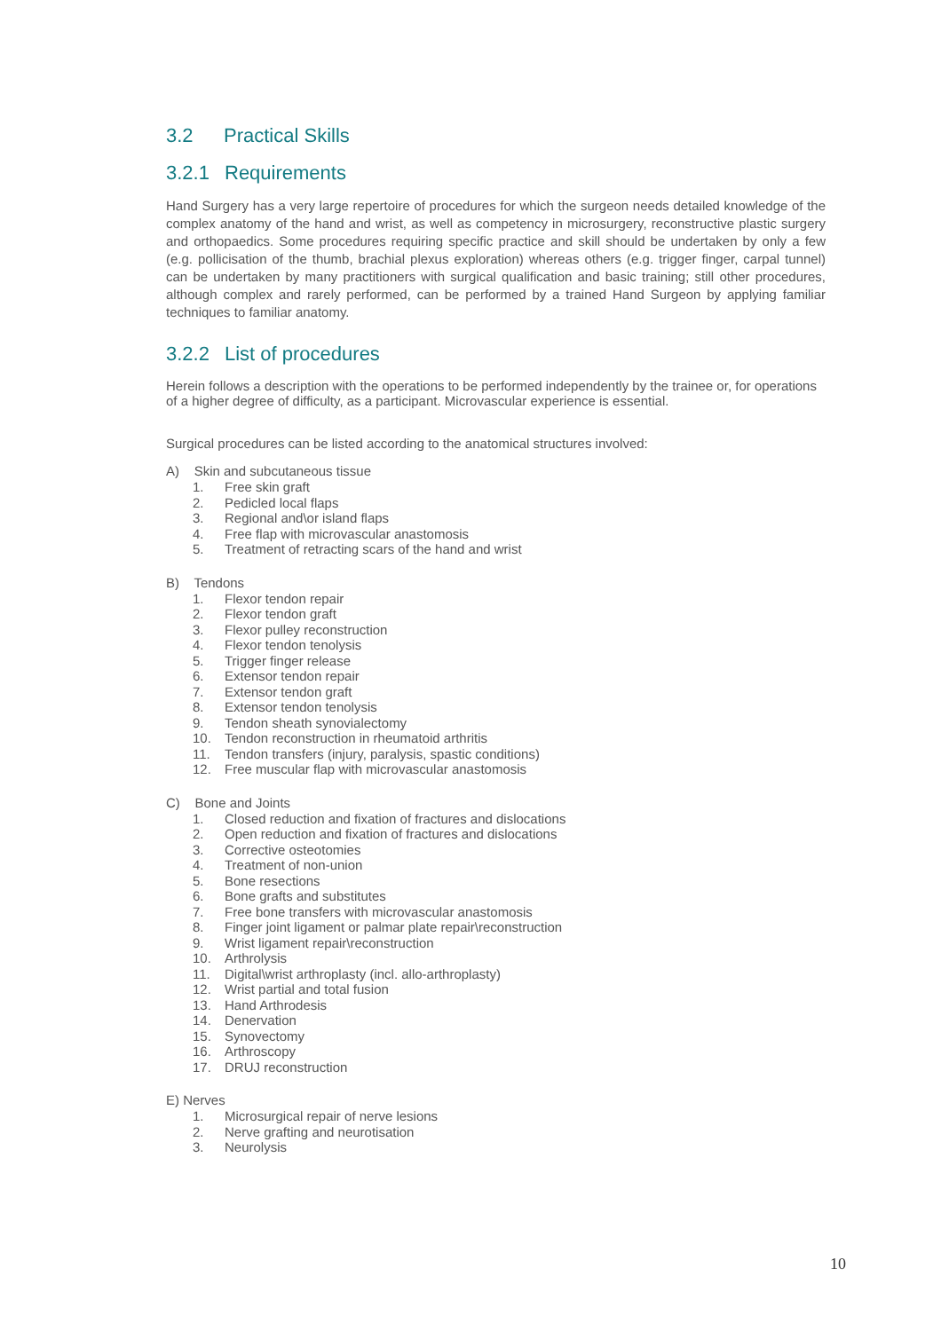3.2 Practical Skills
3.2.1 Requirements
Hand Surgery has a very large repertoire of procedures for which the surgeon needs detailed knowledge of the complex anatomy of the hand and wrist, as well as competency in microsurgery, reconstructive plastic surgery and orthopaedics. Some procedures requiring specific practice and skill should be undertaken by only a few (e.g. pollicisation of the thumb, brachial plexus exploration) whereas others (e.g. trigger finger, carpal tunnel) can be undertaken by many practitioners with surgical qualification and basic training; still other procedures, although complex and rarely performed, can be performed by a trained Hand Surgeon by applying familiar techniques to familiar anatomy.
3.2.2 List of procedures
Herein follows a description with the operations to be performed independently by the trainee or, for operations of a higher degree of difficulty, as a participant. Microvascular experience is essential.
Surgical procedures can be listed according to the anatomical structures involved:
A) Skin and subcutaneous tissue
1. Free skin graft
2. Pedicled local flaps
3. Regional and\or island flaps
4. Free flap with microvascular anastomosis
5. Treatment of retracting scars of the hand and wrist
B) Tendons
1. Flexor tendon repair
2. Flexor tendon graft
3. Flexor pulley reconstruction
4. Flexor tendon tenolysis
5. Trigger finger release
6. Extensor tendon repair
7. Extensor tendon graft
8. Extensor tendon tenolysis
9. Tendon sheath synovialectomy
10. Tendon reconstruction in rheumatoid arthritis
11. Tendon transfers (injury, paralysis, spastic conditions)
12. Free muscular flap with microvascular anastomosis
C) Bone and Joints
1. Closed reduction and fixation of fractures and dislocations
2. Open reduction and fixation of fractures and dislocations
3. Corrective osteotomies
4. Treatment of non-union
5. Bone resections
6. Bone grafts and substitutes
7. Free bone transfers with microvascular anastomosis
8. Finger joint ligament or palmar plate repair\reconstruction
9. Wrist ligament repair\reconstruction
10. Arthrolysis
11. Digital\wrist arthroplasty (incl. allo-arthroplasty)
12. Wrist partial and total fusion
13. Hand Arthrodesis
14. Denervation
15. Synovectomy
16. Arthroscopy
17. DRUJ reconstruction
E) Nerves
1. Microsurgical repair of nerve lesions
2. Nerve grafting and neurotisation
3. Neurolysis
10